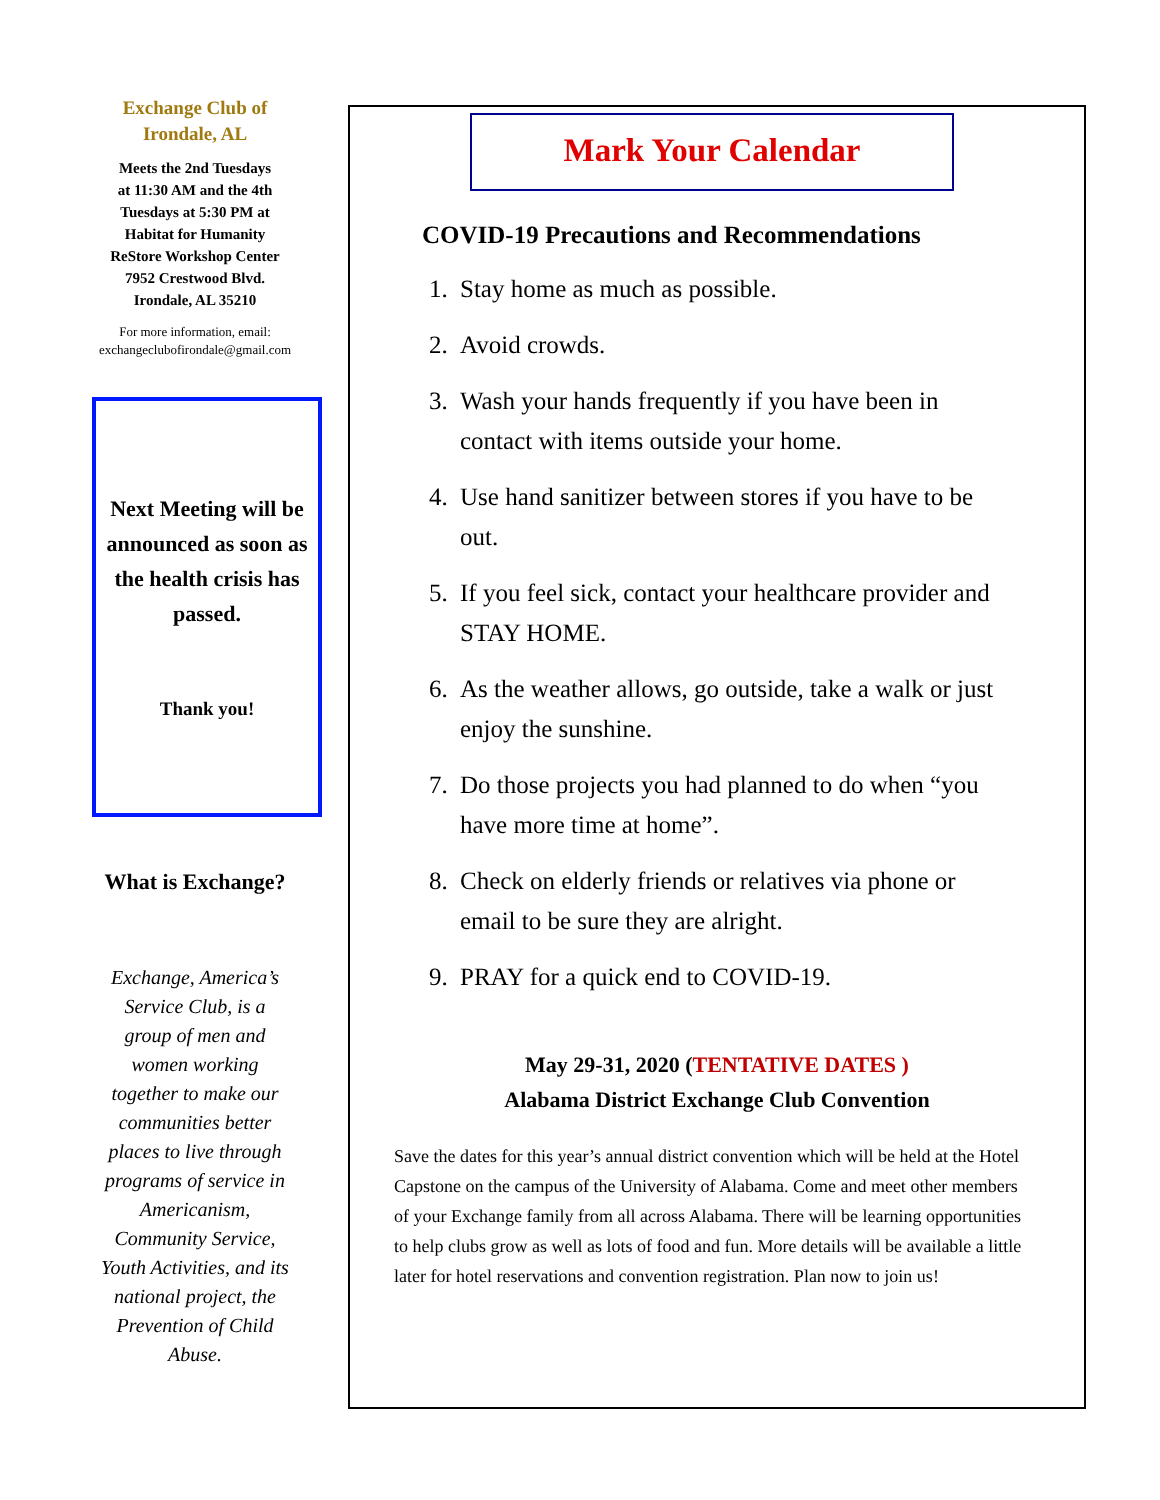Exchange Club of
Irondale, AL
Meets the 2nd Tuesdays
at 11:30 AM and the 4th
Tuesdays at 5:30 PM at
Habitat for Humanity
ReStore Workshop Center
7952 Crestwood Blvd.
Irondale, AL 35210
For more information, email:
exchangeclubofirondale@gmail.com
Next Meeting will be announced as soon as the health crisis has passed.
Thank you!
What is Exchange?
Exchange, America’s Service Club, is a group of men and women working together to make our communities better places to live through programs of service in Americanism, Community Service, Youth Activities, and its national project, the Prevention of Child Abuse.
Mark Your Calendar
COVID-19 Precautions and Recommendations
1. Stay home as much as possible.
2. Avoid crowds.
3. Wash your hands frequently if you have been in contact with items outside your home.
4. Use hand sanitizer between stores if you have to be out.
5. If you feel sick, contact your healthcare provider and STAY HOME.
6. As the weather allows, go outside, take a walk or just enjoy the sunshine.
7. Do those projects you had planned to do when “you have more time at home”.
8. Check on elderly friends or relatives via phone or email to be sure they are alright.
9. PRAY for a quick end to COVID-19.
May 29-31, 2020 (TENTATIVE DATES )
Alabama District Exchange Club Convention
Save the dates for this year’s annual district convention which will be held at the Hotel Capstone on the campus of the University of Alabama. Come and meet other members of your Exchange family from all across Alabama. There will be learning opportunities to help clubs grow as well as lots of food and fun. More details will be available a little later for hotel reservations and convention registration. Plan now to join us!